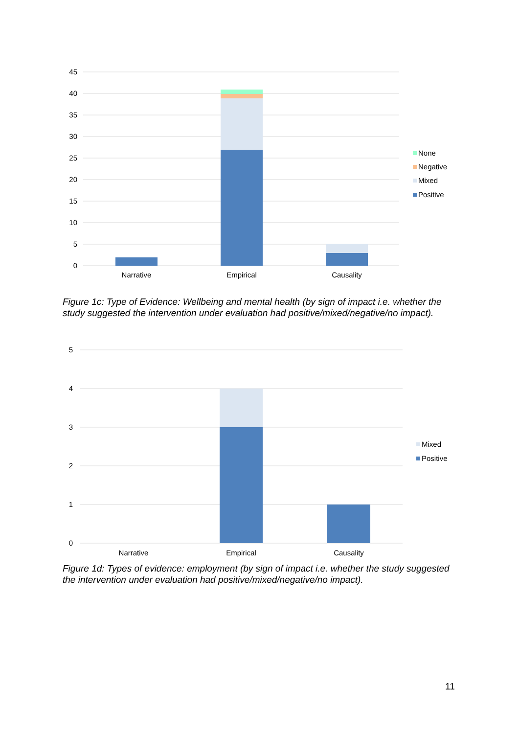45
40
35
30
25
20
15
10
5
0
Narrative
Empirical
Causality
None
Negative
Mixed
Positive
5
4
3
2
1
0
Narrative
Empirical
Causality
Mixed
Positive
Figure 1c: Type of Evidence: Wellbeing and mental health (by sign of impact i.e. whether the study suggested the intervention under evaluation had positive/mixed/negative/no impact).
Figure 1d: Types of evidence: employment (by sign of impact i.e. whether the study suggested the intervention under evaluation had positive/mixed/negative/no impact).
11